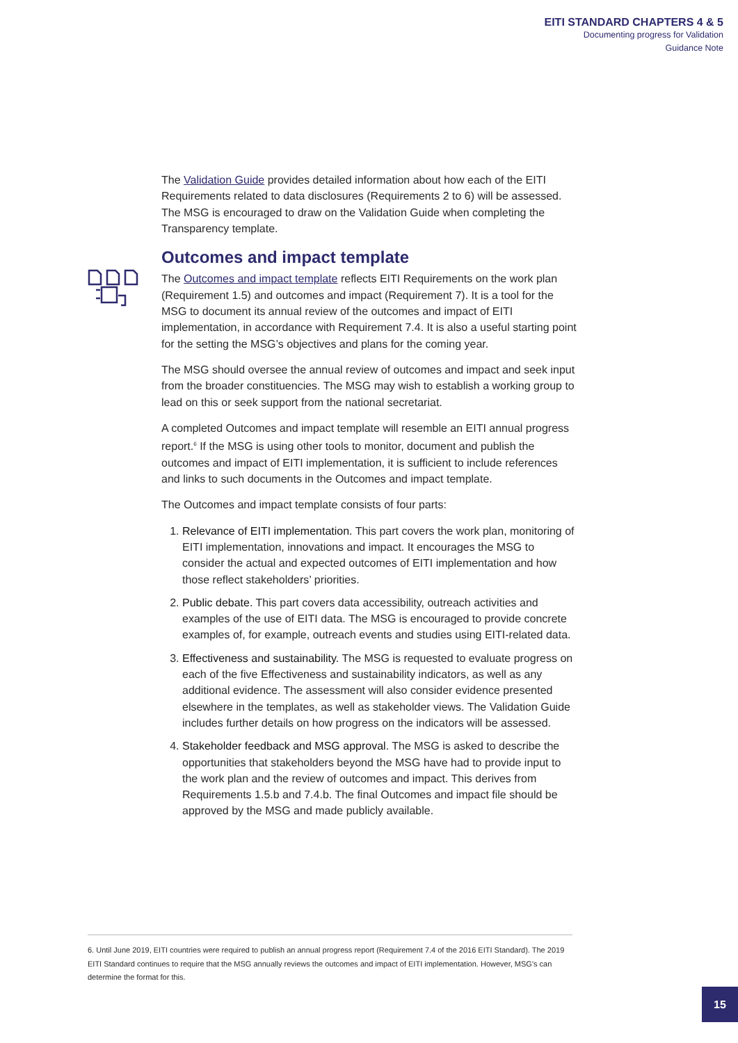EITI STANDARD CHAPTERS 4 & 5
Documenting progress for Validation
Guidance Note
The Validation Guide provides detailed information about how each of the EITI Requirements related to data disclosures (Requirements 2 to 6) will be assessed. The MSG is encouraged to draw on the Validation Guide when completing the Transparency template.
Outcomes and impact template
The Outcomes and impact template reflects EITI Requirements on the work plan (Requirement 1.5) and outcomes and impact (Requirement 7). It is a tool for the MSG to document its annual review of the outcomes and impact of EITI implementation, in accordance with Requirement 7.4. It is also a useful starting point for the setting the MSG’s objectives and plans for the coming year.
The MSG should oversee the annual review of outcomes and impact and seek input from the broader constituencies. The MSG may wish to establish a working group to lead on this or seek support from the national secretariat.
A completed Outcomes and impact template will resemble an EITI annual progress report.<sup>6</sup> If the MSG is using other tools to monitor, document and publish the outcomes and impact of EITI implementation, it is sufficient to include references and links to such documents in the Outcomes and impact template.
The Outcomes and impact template consists of four parts:
1. Relevance of EITI implementation. This part covers the work plan, monitoring of EITI implementation, innovations and impact. It encourages the MSG to consider the actual and expected outcomes of EITI implementation and how those reflect stakeholders’ priorities.
2. Public debate. This part covers data accessibility, outreach activities and examples of the use of EITI data. The MSG is encouraged to provide concrete examples of, for example, outreach events and studies using EITI-related data.
3. Effectiveness and sustainability. The MSG is requested to evaluate progress on each of the five Effectiveness and sustainability indicators, as well as any additional evidence. The assessment will also consider evidence presented elsewhere in the templates, as well as stakeholder views. The Validation Guide includes further details on how progress on the indicators will be assessed.
4. Stakeholder feedback and MSG approval. The MSG is asked to describe the opportunities that stakeholders beyond the MSG have had to provide input to the work plan and the review of outcomes and impact. This derives from Requirements 1.5.b and 7.4.b. The final Outcomes and impact file should be approved by the MSG and made publicly available.
6. Until June 2019, EITI countries were required to publish an annual progress report (Requirement 7.4 of the 2016 EITI Standard). The 2019 EITI Standard continues to require that the MSG annually reviews the outcomes and impact of EITI implementation. However, MSG's can determine the format for this.
15